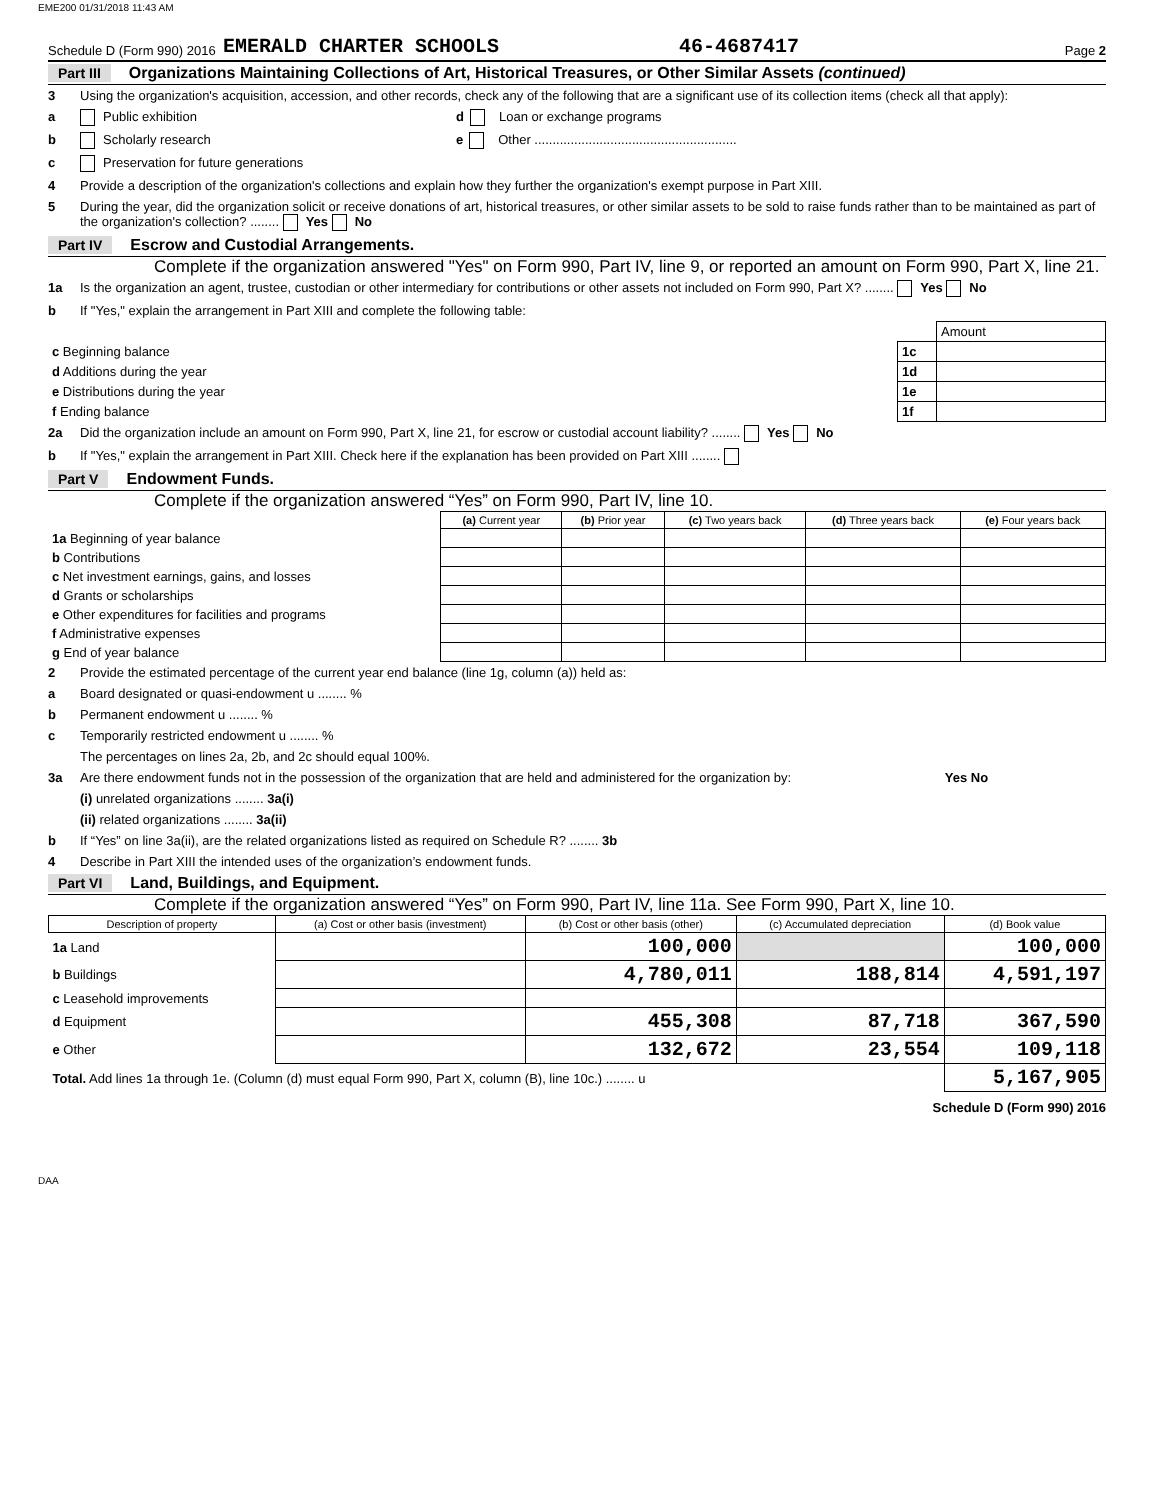EME200 01/31/2018 11:43 AM
Schedule D (Form 990) 2016 EMERALD CHARTER SCHOOLS 46-4687417 Page 2
Part III Organizations Maintaining Collections of Art, Historical Treasures, or Other Similar Assets (continued)
3 Using the organization's acquisition, accession, and other records, check any of the following that are a significant use of its collection items (check all that apply):
a Public exhibition d Loan or exchange programs
b Scholarly research e Other ........................................................
c Preservation for future generations
4 Provide a description of the organization's collections and explain how they further the organization's exempt purpose in Part XIII.
5 During the year, did the organization solicit or receive donations of art, historical treasures, or other similar assets to be sold to raise funds rather than to be maintained as part of the organization's collection? ........ Yes No
Part IV Escrow and Custodial Arrangements.
Complete if the organization answered "Yes" on Form 990, Part IV, line 9, or reported an amount on Form 990, Part X, line 21.
1a Is the organization an agent, trustee, custodian or other intermediary for contributions or other assets not included on Form 990, Part X? ........ Yes No
b If "Yes," explain the arrangement in Part XIII and complete the following table:
| | | Amount |
| c Beginning balance | 1c | |
| d Additions during the year | 1d | |
| e Distributions during the year | 1e | |
| f Ending balance | 1f | |
2a Did the organization include an amount on Form 990, Part X, line 21, for escrow or custodial account liability? ........ Yes No
b If "Yes," explain the arrangement in Part XIII. Check here if the explanation has been provided on Part XIII ........
Part V Endowment Funds.
Complete if the organization answered “Yes” on Form 990, Part IV, line 10.
| | (a) Current year | (b) Prior year | (c) Two years back | (d) Three years back | (e) Four years back |
| --- | --- | --- | --- | --- | --- |
| 1a Beginning of year balance | | | | | |
| b Contributions | | | | | |
| c Net investment earnings, gains, and losses | | | | | |
| d Grants or scholarships | | | | | |
| e Other expenditures for facilities and programs | | | | | |
| f Administrative expenses | | | | | |
| g End of year balance | | | | | |
2 Provide the estimated percentage of the current year end balance (line 1g, column (a)) held as:
a Board designated or quasi-endowment u ........ %
b Permanent endowment u ........ %
c Temporarily restricted endowment u ........ %
The percentages on lines 2a, 2b, and 2c should equal 100%.
3a Are there endowment funds not in the possession of the organization that are held and administered for the organization by: Yes No
(i) unrelated organizations ........ 3a(i)
(ii) related organizations ........ 3a(ii)
b If “Yes” on line 3a(ii), are the related organizations listed as required on Schedule R? ........ 3b
4 Describe in Part XIII the intended uses of the organization’s endowment funds.
Part VI Land, Buildings, and Equipment.
Complete if the organization answered “Yes” on Form 990, Part IV, line 11a. See Form 990, Part X, line 10.
| Description of property | (a) Cost or other basis (investment) | (b) Cost or other basis (other) | (c) Accumulated depreciation | (d) Book value |
| --- | --- | --- | --- | --- |
| 1a Land | | 100,000 | | 100,000 |
| b Buildings | | 4,780,011 | 188,814 | 4,591,197 |
| c Leasehold improvements | | | | |
| d Equipment | | 455,308 | 87,718 | 367,590 |
| e Other | | 132,672 | 23,554 | 109,118 |
| Total. Add lines 1a through 1e. (Column (d) must equal Form 990, Part X, column (B), line 10c.) ........ u | | | | 5,167,905 |
Schedule D (Form 990) 2016
DAA